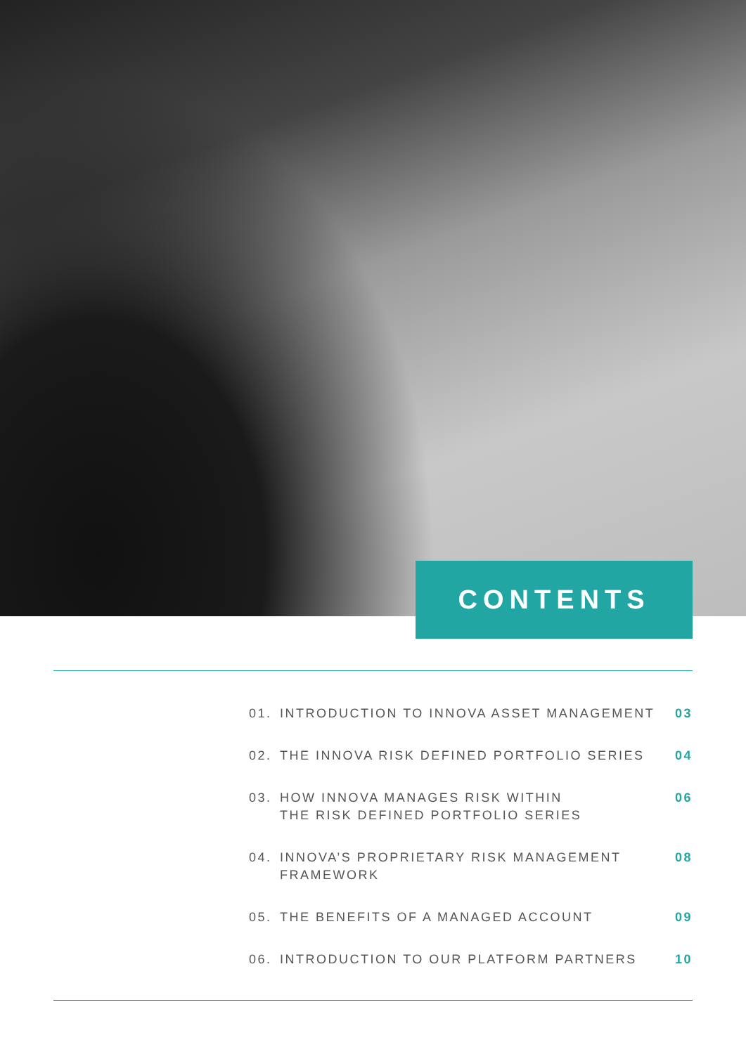CONTENTS
01. INTRODUCTION TO INNOVA ASSET MANAGEMENT 03
02. THE INNOVA RISK DEFINED PORTFOLIO SERIES 04
03. HOW INNOVA MANAGES RISK WITHIN
THE RISK DEFINED PORTFOLIO SERIES 06
04. INNOVA’S PROPRIETARY RISK MANAGEMENT
FRAMEWORK 08
05. THE BENEFITS OF A MANAGED ACCOUNT 09
06. INTRODUCTION TO OUR PLATFORM PARTNERS 10